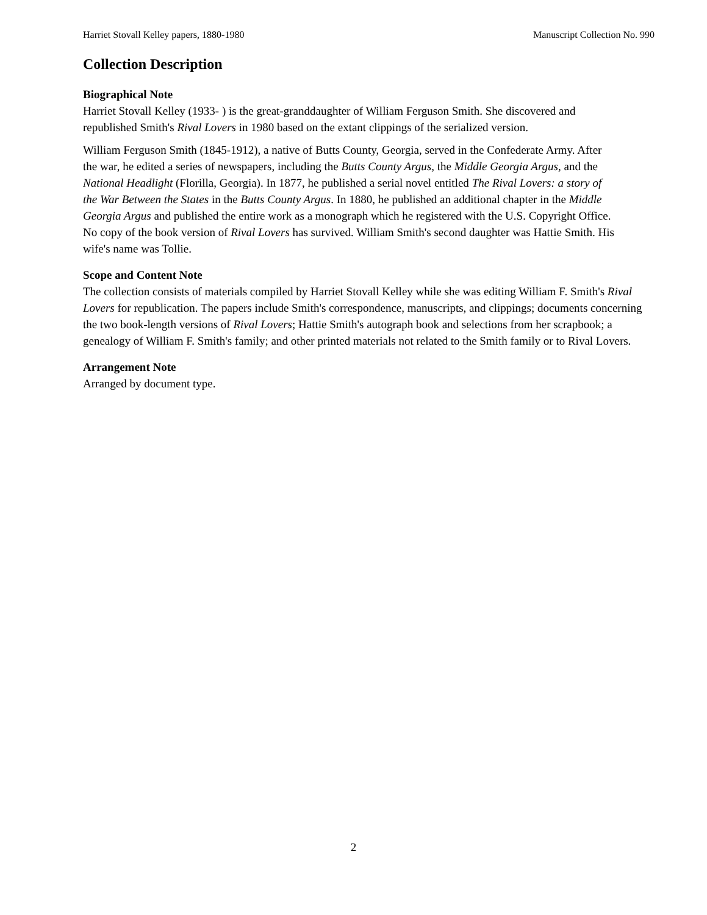Harriet Stovall Kelley papers, 1880-1980 Manuscript Collection No. 990
Collection Description
Biographical Note
Harriet Stovall Kelley (1933- ) is the great-granddaughter of William Ferguson Smith. She discovered and republished Smith's Rival Lovers in 1980 based on the extant clippings of the serialized version.
William Ferguson Smith (1845-1912), a native of Butts County, Georgia, served in the Confederate Army. After the war, he edited a series of newspapers, including the Butts County Argus, the Middle Georgia Argus, and the National Headlight (Florilla, Georgia). In 1877, he published a serial novel entitled The Rival Lovers: a story of the War Between the States in the Butts County Argus. In 1880, he published an additional chapter in the Middle Georgia Argus and published the entire work as a monograph which he registered with the U.S. Copyright Office. No copy of the book version of Rival Lovers has survived. William Smith's second daughter was Hattie Smith. His wife's name was Tollie.
Scope and Content Note
The collection consists of materials compiled by Harriet Stovall Kelley while she was editing William F. Smith's Rival Lovers for republication. The papers include Smith's correspondence, manuscripts, and clippings; documents concerning the two book-length versions of Rival Lovers; Hattie Smith's autograph book and selections from her scrapbook; a genealogy of William F. Smith's family; and other printed materials not related to the Smith family or to Rival Lovers.
Arrangement Note
Arranged by document type.
2